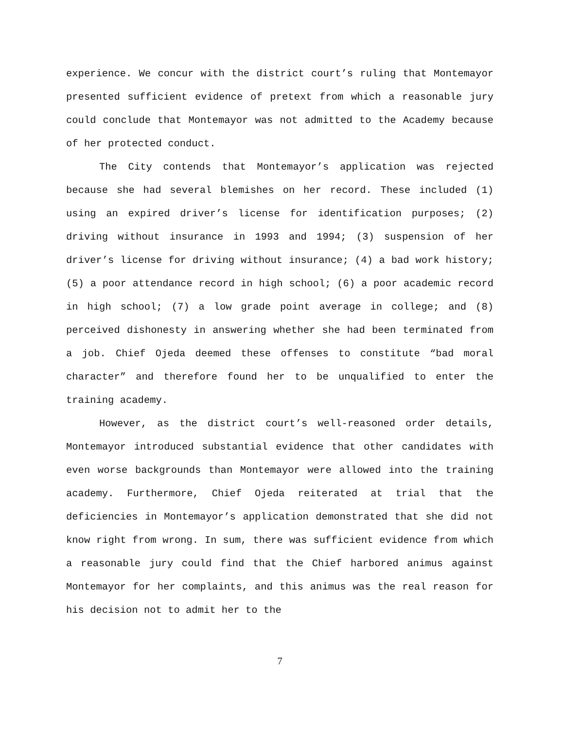experience. We concur with the district court’s ruling that Montemayor presented sufficient evidence of pretext from which a reasonable jury could conclude that Montemayor was not admitted to the Academy because of her protected conduct.
The City contends that Montemayor’s application was rejected because she had several blemishes on her record. These included (1) using an expired driver’s license for identification purposes; (2) driving without insurance in 1993 and 1994; (3) suspension of her driver’s license for driving without insurance; (4) a bad work history; (5) a poor attendance record in high school; (6) a poor academic record in high school; (7) a low grade point average in college; and (8) perceived dishonesty in answering whether she had been terminated from a job. Chief Ojeda deemed these offenses to constitute “bad moral character” and therefore found her to be unqualified to enter the training academy.
However, as the district court’s well-reasoned order details, Montemayor introduced substantial evidence that other candidates with even worse backgrounds than Montemayor were allowed into the training academy. Furthermore, Chief Ojeda reiterated at trial that the deficiencies in Montemayor’s application demonstrated that she did not know right from wrong. In sum, there was sufficient evidence from which a reasonable jury could find that the Chief harbored animus against Montemayor for her complaints, and this animus was the real reason for his decision not to admit her to the
7